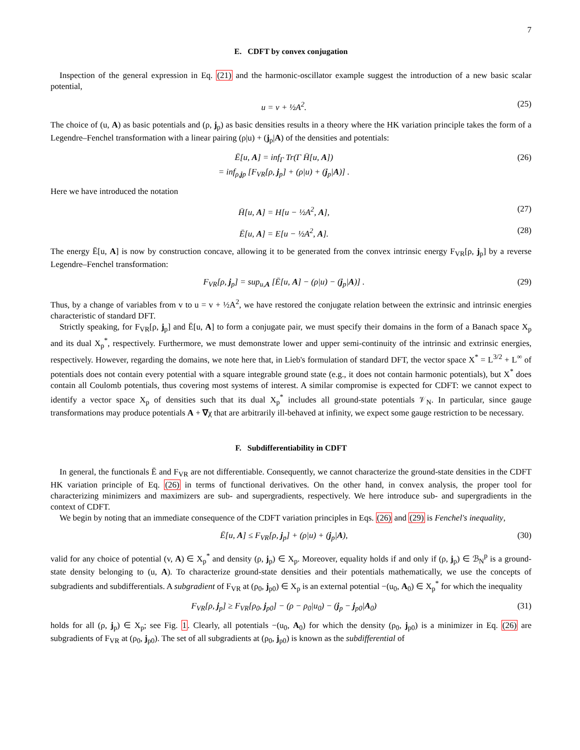7
E. CDFT by convex conjugation
Inspection of the general expression in Eq. (21) and the harmonic-oscillator example suggest the introduction of a new basic scalar potential,
u = v + ½A<sup>2</sup>. (25)
The choice of (u, A) as basic potentials and (ρ, j<sub>p</sub>) as basic densities results in a theory where the HK variation principle takes the form of a Legendre–Fenchel transformation with a linear pairing (ρ|u) + (j<sub>p</sub>|A) of the densities and potentials:
Ē[u, A] = inf<sub>Γ</sub> Tr(Γ H̄[u, A])
= inf<sub>ρ,jp</sub> [F<sub>VR</sub>[ρ, j<sub>p</sub>] + (ρ|u) + (j<sub>p</sub>|A)] . (26)
Here we have introduced the notation
H̄[u, A] = H[u − ½A<sup>2</sup>, A], (27)
Ē[u, A] = E[u − ½A<sup>2</sup>, A]. (28)
The energy Ē[u, A] is now by construction concave, allowing it to be generated from the convex intrinsic energy F<sub>VR</sub>[ρ, j<sub>p</sub>] by a reverse Legendre–Fenchel transformation:
F<sub>VR</sub>[ρ, j<sub>p</sub>] = sup<sub>u,A</sub> [Ē[u, A] − (ρ|u) − (j<sub>p</sub>|A)] . (29)
Thus, by a change of variables from v to u = v + ½A<sup>2</sup>, we have restored the conjugate relation between the extrinsic and intrinsic energies characteristic of standard DFT.
Strictly speaking, for F<sub>VR</sub>[ρ, j<sub>p</sub>] and Ē[u, A] to form a conjugate pair, we must specify their domains in the form of a Banach space X<sub>p</sub> and its dual X<sub>p</sub><sup>*</sup>, respectively. Furthermore, we must demonstrate lower and upper semi-continuity of the intrinsic and extrinsic energies, respectively. However, regarding the domains, we note here that, in Lieb's formulation of standard DFT, the vector space X<sup>*</sup> = L<sup>3/2</sup> + L<sup>∞</sup> of potentials does not contain every potential with a square integrable ground state (e.g., it does not contain harmonic potentials), but X<sup>*</sup> does contain all Coulomb potentials, thus covering most systems of interest. A similar compromise is expected for CDFT: we cannot expect to identify a vector space X<sub>p</sub> of densities such that its dual X<sub>p</sub><sup>*</sup> includes all ground-state potentials 𝒱<sub>N</sub>. In particular, since gauge transformations may produce potentials A + ∇χ that are arbitrarily ill-behaved at infinity, we expect some gauge restriction to be necessary.
F. Subdifferentiability in CDFT
In general, the functionals Ē and F<sub>VR</sub> are not differentiable. Consequently, we cannot characterize the ground-state densities in the CDFT HK variation principle of Eq. (26) in terms of functional derivatives. On the other hand, in convex analysis, the proper tool for characterizing minimizers and maximizers are sub- and supergradients, respectively. We here introduce sub- and supergradients in the context of CDFT.
We begin by noting that an immediate consequence of the CDFT variation principles in Eqs. (26) and (29) is Fenchel's inequality,
Ē[u, A] ≤ F<sub>VR</sub>[ρ, j<sub>p</sub>] + (ρ|u) + (j<sub>p</sub>|A), (30)
valid for any choice of potential (v, A) ∈ X<sub>p</sub><sup>*</sup> and density (ρ, j<sub>p</sub>) ∈ X<sub>p</sub>. Moreover, equality holds if and only if (ρ, j<sub>p</sub>) ∈ ℬ<sub>N</sub><sup>p</sup> is a ground-state density belonging to (u, A). To characterize ground-state densities and their potentials mathematically, we use the concepts of subgradients and subdifferentials. A subgradient of F<sub>VR</sub> at (ρ<sub>0</sub>, j<sub>p0</sub>) ∈ X<sub>p</sub> is an external potential −(u<sub>0</sub>, A<sub>0</sub>) ∈ X<sub>p</sub><sup>*</sup> for which the inequality
F<sub>VR</sub>[ρ, j<sub>p</sub>] ≥ F<sub>VR</sub>[ρ<sub>0</sub>, j<sub>p0</sub>] − (ρ − ρ<sub>0</sub>|u<sub>0</sub>) − (j<sub>p</sub> − j<sub>p0</sub>|A<sub>0</sub>) (31)
holds for all (ρ, j<sub>p</sub>) ∈ X<sub>p</sub>; see Fig. 1. Clearly, all potentials −(u<sub>0</sub>, A<sub>0</sub>) for which the density (ρ<sub>0</sub>, j<sub>p0</sub>) is a minimizer in Eq. (26) are subgradients of F<sub>VR</sub> at (ρ<sub>0</sub>, j<sub>p0</sub>). The set of all subgradients at (ρ<sub>0</sub>, j<sub>p0</sub>) is known as the subdifferential of